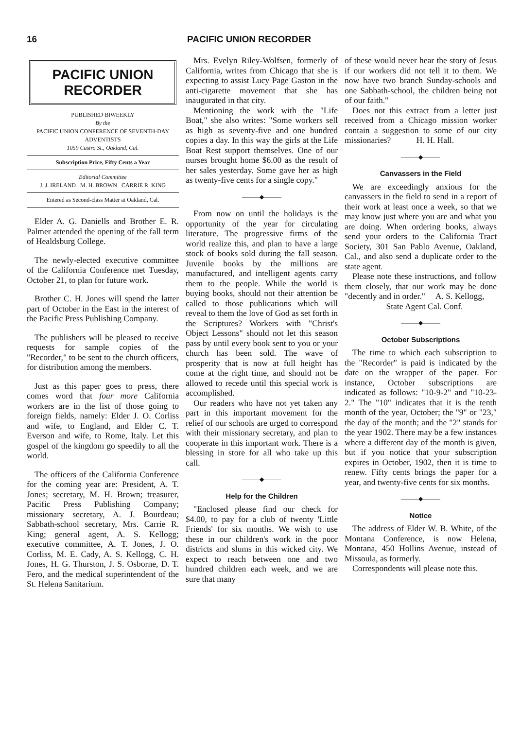16 PACIFIC UNION RECORDER
PACIFIC UNION
RECORDER
PUBLISHED BIWEEKLY
By the
PACIFIC UNION CONFERENCE OF SEVENTH-DAY ADVENTISTS
1059 Castro St., Oakland, Cal.
Subscription Price, Fifty Cents a Year
Editorial Committee
J. J. IRELAND M. H. BROWN CARRIE R. KING
Entered as Second-class Matter at Oakland, Cal.
Elder A. G. Daniells and Brother E. R. Palmer attended the opening of the fall term of Healdsburg College.
The newly-elected executive committee of the California Conference met Tuesday, October 21, to plan for future work.
Brother C. H. Jones will spend the latter part of October in the East in the interest of the Pacific Press Publishing Company.
The publishers will be pleased to receive requests for sample copies of the "Recorder," to be sent to the church officers, for distribution among the members.
Just as this paper goes to press, there comes word that four more California workers are in the list of those going to foreign fields, namely: Elder J. O. Corliss and wife, to England, and Elder C. T. Everson and wife, to Rome, Italy. Let this gospel of the kingdom go speedily to all the world.
The officers of the California Conference for the coming year are: President, A. T. Jones; secretary, M. H. Brown; treasurer, Pacific Press Publishing Company; missionary secretary, A. J. Bourdeau; Sabbath-school secretary, Mrs. Carrie R. King; general agent, A. S. Kellogg; executive committee, A. T. Jones, J. O. Corliss, M. E. Cady, A. S. Kellogg, C. H. Jones, H. G. Thurston, J. S. Osborne, D. T. Fero, and the medical superintendent of the St. Helena Sanitarium.
Mrs. Evelyn Riley-Wolfsen, formerly of California, writes from Chicago that she is expecting to assist Lucy Page Gaston in the anti-cigarette movement that she has inaugurated in that city.
Mentioning the work with the "Life Boat," she also writes: "Some workers sell as high as seventy-five and one hundred copies a day. In this way the girls at the Life Boat Rest support themselves. One of our nurses brought home $6.00 as the result of her sales yesterday. Some gave her as high as twenty-five cents for a single copy."
———◆———
From now on until the holidays is the opportunity of the year for circulating literature. The progressive firms of the world realize this, and plan to have a large stock of books sold during the fall season. Juvenile books by the millions are manufactured, and intelligent agents carry them to the people. While the world is buying books, should not their attention be called to those publications which will reveal to them the love of God as set forth in the Scriptures? Workers with "Christ's Object Lessons" should not let this season pass by until every book sent to you or your church has been sold. The wave of prosperity that is now at full height has come at the right time, and should not be allowed to recede until this special work is accomplished.
Our readers who have not yet taken any part in this important movement for the relief of our schools are urged to correspond with their missionary secretary, and plan to cooperate in this important work. There is a blessing in store for all who take up this call.
———◆———
Help for the Children
"Enclosed please find our check for $4.00, to pay for a club of twenty 'Little Friends' for six months. We wish to use these in our children's work in the poor districts and slums in this wicked city. We expect to reach between one and two hundred children each week, and we are sure that many
of these would never hear the story of Jesus if our workers did not tell it to them. We now have two branch Sunday-schools and one Sabbath-school, the children being not of our faith."
Does not this extract from a letter just received from a Chicago mission worker contain a suggestion to some of our city missionaries? H. H. Hall.
———◆———
Canvassers in the Field
We are exceedingly anxious for the canvassers in the field to send in a report of their work at least once a week, so that we may know just where you are and what you are doing. When ordering books, always send your orders to the California Tract Society, 301 San Pablo Avenue, Oakland, Cal., and also send a duplicate order to the state agent.
Please note these instructions, and follow them closely, that our work may be done "decently and in order." A. S. Kellogg,
State Agent Cal. Conf.
———◆———
October Subscriptions
The time to which each subscription to the "Recorder" is paid is indicated by the date on the wrapper of the paper. For instance, October subscriptions are indicated as follows: "10-9-2" and "10-23-2." The "10" indicates that it is the tenth month of the year, October; the "9" or "23," the day of the month; and the "2" stands for the year 1902. There may be a few instances where a different day of the month is given, but if you notice that your subscription expires in October, 1902, then it is time to renew. Fifty cents brings the paper for a year, and twenty-five cents for six months.
———◆———
Notice
The address of Elder W. B. White, of the Montana Conference, is now Helena, Montana, 450 Hollins Avenue, instead of Missoula, as formerly.
Correspondents will please note this.